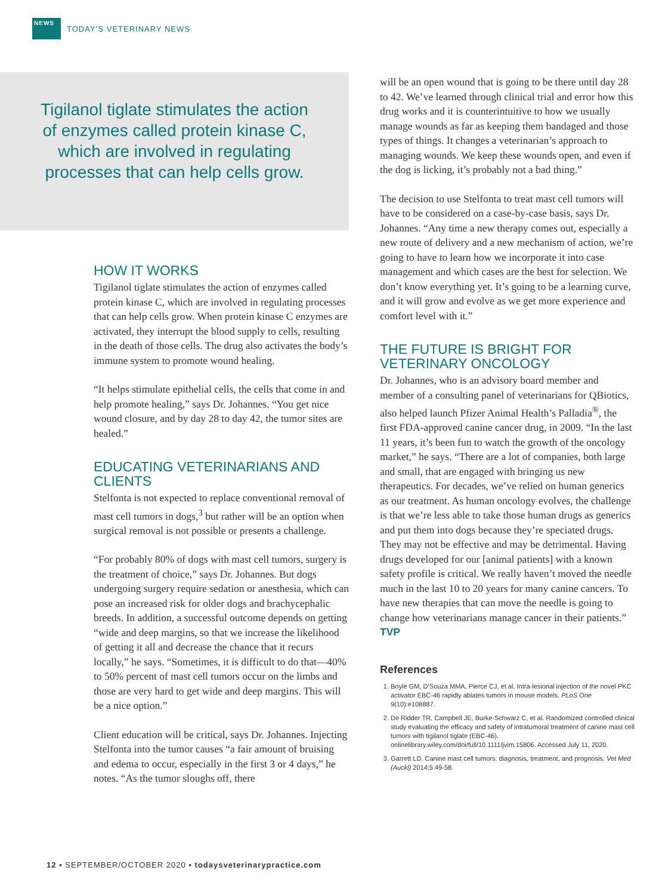NEWS
TODAY’S VETERINARY NEWS
Tigilanol tiglate stimulates the action of enzymes called protein kinase C, which are involved in regulating processes that can help cells grow.
HOW IT WORKS
Tigilanol tiglate stimulates the action of enzymes called protein kinase C, which are involved in regulating processes that can help cells grow. When protein kinase C enzymes are activated, they interrupt the blood supply to cells, resulting in the death of those cells. The drug also activates the body’s immune system to promote wound healing.
“It helps stimulate epithelial cells, the cells that come in and help promote healing,” says Dr. Johannes. “You get nice wound closure, and by day 28 to day 42, the tumor sites are healed.”
EDUCATING VETERINARIANS AND CLIENTS
Stelfonta is not expected to replace conventional removal of mast cell tumors in dogs,<sup>3</sup> but rather will be an option when surgical removal is not possible or presents a challenge.
“For probably 80% of dogs with mast cell tumors, surgery is the treatment of choice,” says Dr. Johannes. But dogs undergoing surgery require sedation or anesthesia, which can pose an increased risk for older dogs and brachycephalic breeds. In addition, a successful outcome depends on getting “wide and deep margins, so that we increase the likelihood of getting it all and decrease the chance that it recurs locally,” he says. “Sometimes, it is difficult to do that—40% to 50% percent of mast cell tumors occur on the limbs and those are very hard to get wide and deep margins. This will be a nice option.”
Client education will be critical, says Dr. Johannes. Injecting Stelfonta into the tumor causes “a fair amount of bruising and edema to occur, especially in the first 3 or 4 days,” he notes. “As the tumor sloughs off, there
will be an open wound that is going to be there until day 28 to 42. We’ve learned through clinical trial and error how this drug works and it is counterintuitive to how we usually manage wounds as far as keeping them bandaged and those types of things. It changes a veterinarian’s approach to managing wounds. We keep these wounds open, and even if the dog is licking, it’s probably not a bad thing.”
The decision to use Stelfonta to treat mast cell tumors will have to be considered on a case-by-case basis, says Dr. Johannes. “Any time a new therapy comes out, especially a new route of delivery and a new mechanism of action, we’re going to have to learn how we incorporate it into case management and which cases are the best for selection. We don’t know everything yet. It’s going to be a learning curve, and it will grow and evolve as we get more experience and comfort level with it.”
THE FUTURE IS BRIGHT FOR VETERINARY ONCOLOGY
Dr. Johannes, who is an advisory board member and member of a consulting panel of veterinarians for QBiotics, also helped launch Pfizer Animal Health’s Palladia<sup>®</sup>, the first FDA-approved canine cancer drug, in 2009. “In the last 11 years, it’s been fun to watch the growth of the oncology market,” he says. “There are a lot of companies, both large and small, that are engaged with bringing us new therapeutics. For decades, we’ve relied on human generics as our treatment. As human oncology evolves, the challenge is that we’re less able to take those human drugs as generics and put them into dogs because they’re speciated drugs. They may not be effective and may be detrimental. Having drugs developed for our [animal patients] with a known safety profile is critical. We really haven’t moved the needle much in the last 10 to 20 years for many canine cancers. To have new therapies that can move the needle is going to change how veterinarians manage cancer in their patients.” TVP
References
1. Boyle GM, D’Souza MMA, Pierce CJ, et al. Intra-lesional injection of the novel PKC activator EBC-46 rapidly ablates tumors in mouse models. PLoS One 9(10):e108887.
2. De Ridder TR, Campbell JE, Burke-Schwarz C, et al. Randomized controlled clinical study evaluating the efficacy and safety of intratumoral treatment of canine mast cell tumors with tigilanol tiglate (EBC-46). onlinelibrary.wiley.com/doi/full/10.1111/jvim.15806. Accessed July 11, 2020.
3. Garrett LD. Canine mast cell tumors: diagnosis, treatment, and prognosis. Vet Med (Auckl) 2014;5:49-58.
12 ▪ SEPTEMBER/OCTOBER 2020 ▪ todaysveterinarypractice.com